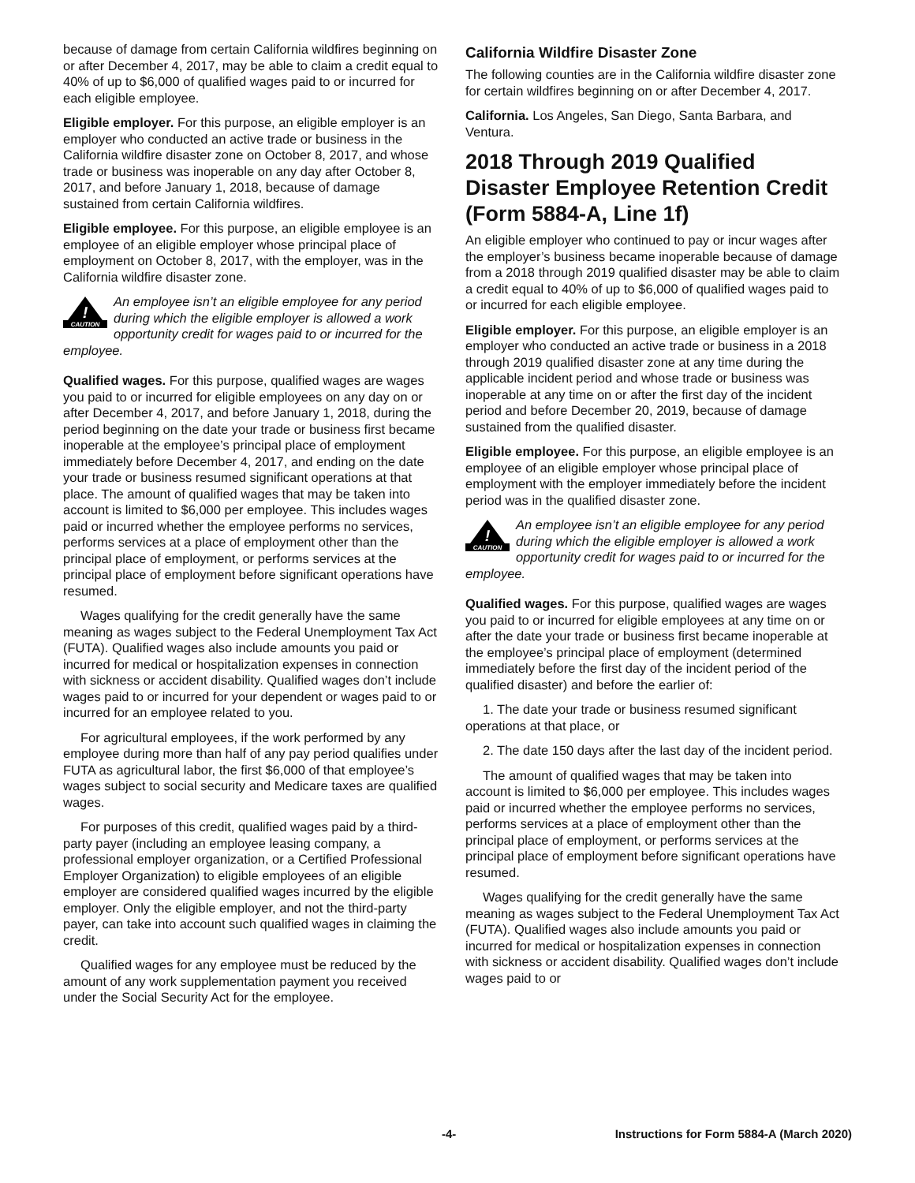because of damage from certain California wildfires beginning on or after December 4, 2017, may be able to claim a credit equal to 40% of up to $6,000 of qualified wages paid to or incurred for each eligible employee.
Eligible employer. For this purpose, an eligible employer is an employer who conducted an active trade or business in the California wildfire disaster zone on October 8, 2017, and whose trade or business was inoperable on any day after October 8, 2017, and before January 1, 2018, because of damage sustained from certain California wildfires.
Eligible employee. For this purpose, an eligible employee is an employee of an eligible employer whose principal place of employment on October 8, 2017, with the employer, was in the California wildfire disaster zone.
!
CAUTION
An employee isn’t an eligible employee for any period during which the eligible employer is allowed a work opportunity credit for wages paid to or incurred for the employee.
Qualified wages. For this purpose, qualified wages are wages you paid to or incurred for eligible employees on any day on or after December 4, 2017, and before January 1, 2018, during the period beginning on the date your trade or business first became inoperable at the employee’s principal place of employment immediately before December 4, 2017, and ending on the date your trade or business resumed significant operations at that place. The amount of qualified wages that may be taken into account is limited to $6,000 per employee. This includes wages paid or incurred whether the employee performs no services, performs services at a place of employment other than the principal place of employment, or performs services at the principal place of employment before significant operations have resumed.
Wages qualifying for the credit generally have the same meaning as wages subject to the Federal Unemployment Tax Act (FUTA). Qualified wages also include amounts you paid or incurred for medical or hospitalization expenses in connection with sickness or accident disability. Qualified wages don’t include wages paid to or incurred for your dependent or wages paid to or incurred for an employee related to you.
For agricultural employees, if the work performed by any employee during more than half of any pay period qualifies under FUTA as agricultural labor, the first $6,000 of that employee’s wages subject to social security and Medicare taxes are qualified wages.
For purposes of this credit, qualified wages paid by a third-party payer (including an employee leasing company, a professional employer organization, or a Certified Professional Employer Organization) to eligible employees of an eligible employer are considered qualified wages incurred by the eligible employer. Only the eligible employer, and not the third-party payer, can take into account such qualified wages in claiming the credit.
Qualified wages for any employee must be reduced by the amount of any work supplementation payment you received under the Social Security Act for the employee.
California Wildfire Disaster Zone
The following counties are in the California wildfire disaster zone for certain wildfires beginning on or after December 4, 2017.
California. Los Angeles, San Diego, Santa Barbara, and Ventura.
2018 Through 2019 Qualified Disaster Employee Retention Credit (Form 5884-A, Line 1f)
An eligible employer who continued to pay or incur wages after the employer’s business became inoperable because of damage from a 2018 through 2019 qualified disaster may be able to claim a credit equal to 40% of up to $6,000 of qualified wages paid to or incurred for each eligible employee.
Eligible employer. For this purpose, an eligible employer is an employer who conducted an active trade or business in a 2018 through 2019 qualified disaster zone at any time during the applicable incident period and whose trade or business was inoperable at any time on or after the first day of the incident period and before December 20, 2019, because of damage sustained from the qualified disaster.
Eligible employee. For this purpose, an eligible employee is an employee of an eligible employer whose principal place of employment with the employer immediately before the incident period was in the qualified disaster zone.
!
CAUTION
An employee isn’t an eligible employee for any period during which the eligible employer is allowed a work opportunity credit for wages paid to or incurred for the employee.
Qualified wages. For this purpose, qualified wages are wages you paid to or incurred for eligible employees at any time on or after the date your trade or business first became inoperable at the employee’s principal place of employment (determined immediately before the first day of the incident period of the qualified disaster) and before the earlier of:
1. The date your trade or business resumed significant operations at that place, or
2. The date 150 days after the last day of the incident period.
The amount of qualified wages that may be taken into account is limited to $6,000 per employee. This includes wages paid or incurred whether the employee performs no services, performs services at a place of employment other than the principal place of employment, or performs services at the principal place of employment before significant operations have resumed.
Wages qualifying for the credit generally have the same meaning as wages subject to the Federal Unemployment Tax Act (FUTA). Qualified wages also include amounts you paid or incurred for medical or hospitalization expenses in connection with sickness or accident disability. Qualified wages don’t include wages paid to or
-4- Instructions for Form 5884-A (March 2020)